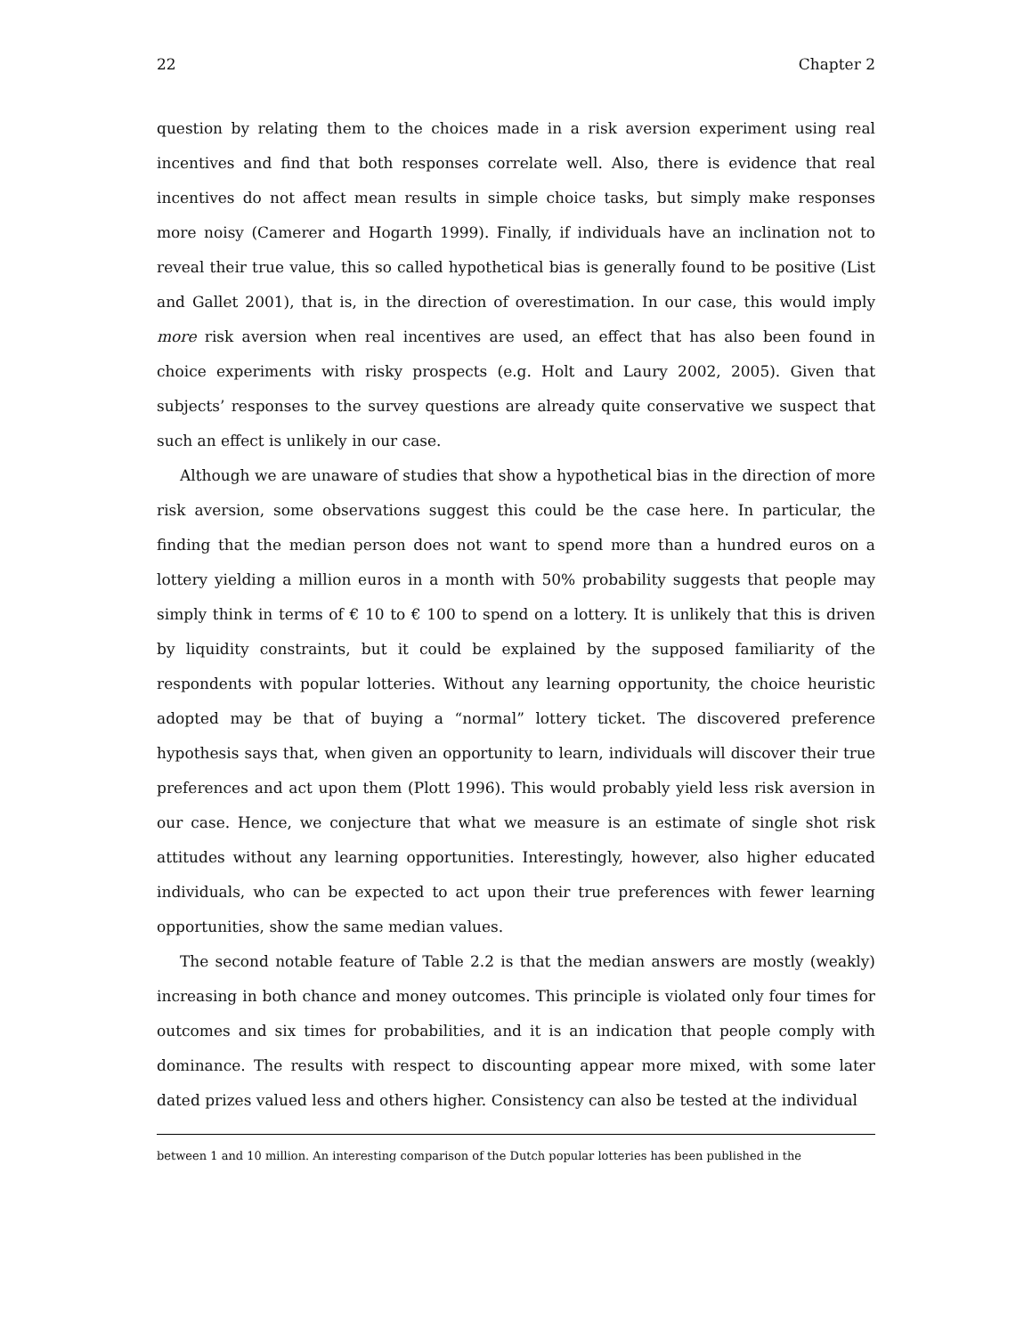22 Chapter 2
question by relating them to the choices made in a risk aversion experiment using real incentives and find that both responses correlate well. Also, there is evidence that real incentives do not affect mean results in simple choice tasks, but simply make responses more noisy (Camerer and Hogarth 1999). Finally, if individuals have an inclination not to reveal their true value, this so called hypothetical bias is generally found to be positive (List and Gallet 2001), that is, in the direction of overestimation. In our case, this would imply more risk aversion when real incentives are used, an effect that has also been found in choice experiments with risky prospects (e.g. Holt and Laury 2002, 2005). Given that subjects’ responses to the survey questions are already quite conservative we suspect that such an effect is unlikely in our case.
Although we are unaware of studies that show a hypothetical bias in the direction of more risk aversion, some observations suggest this could be the case here. In particular, the finding that the median person does not want to spend more than a hundred euros on a lottery yielding a million euros in a month with 50% probability suggests that people may simply think in terms of € 10 to € 100 to spend on a lottery. It is unlikely that this is driven by liquidity constraints, but it could be explained by the supposed familiarity of the respondents with popular lotteries. Without any learning opportunity, the choice heuristic adopted may be that of buying a “normal” lottery ticket. The discovered preference hypothesis says that, when given an opportunity to learn, individuals will discover their true preferences and act upon them (Plott 1996). This would probably yield less risk aversion in our case. Hence, we conjecture that what we measure is an estimate of single shot risk attitudes without any learning opportunities. Interestingly, however, also higher educated individuals, who can be expected to act upon their true preferences with fewer learning opportunities, show the same median values.
The second notable feature of Table 2.2 is that the median answers are mostly (weakly) increasing in both chance and money outcomes. This principle is violated only four times for outcomes and six times for probabilities, and it is an indication that people comply with dominance. The results with respect to discounting appear more mixed, with some later dated prizes valued less and others higher. Consistency can also be tested at the individual
between 1 and 10 million. An interesting comparison of the Dutch popular lotteries has been published in the